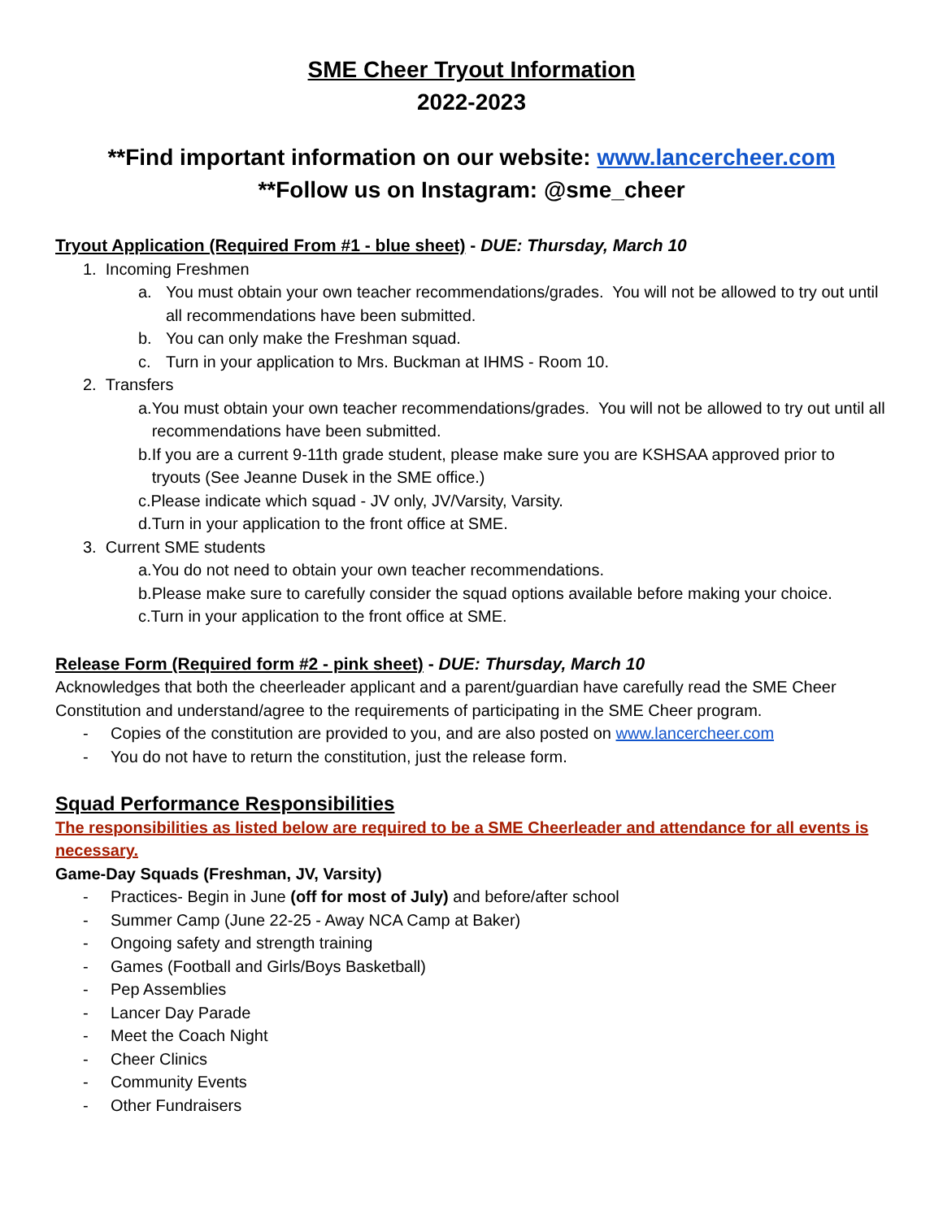SME Cheer Tryout Information
2022-2023
**Find important information on our website: www.lancercheer.com
**Follow us on Instagram: @sme_cheer
Tryout Application (Required From #1 - blue sheet) - DUE: Thursday, March 10
1. Incoming Freshmen
a. You must obtain your own teacher recommendations/grades. You will not be allowed to try out until all recommendations have been submitted.
b. You can only make the Freshman squad.
c. Turn in your application to Mrs. Buckman at IHMS - Room 10.
2. Transfers
a. You must obtain your own teacher recommendations/grades. You will not be allowed to try out until all recommendations have been submitted.
b. If you are a current 9-11th grade student, please make sure you are KSHSAA approved prior to tryouts (See Jeanne Dusek in the SME office.)
c. Please indicate which squad - JV only, JV/Varsity, Varsity.
d. Turn in your application to the front office at SME.
3. Current SME students
a. You do not need to obtain your own teacher recommendations.
b. Please make sure to carefully consider the squad options available before making your choice.
c. Turn in your application to the front office at SME.
Release Form (Required form #2 - pink sheet) - DUE: Thursday, March 10
Acknowledges that both the cheerleader applicant and a parent/guardian have carefully read the SME Cheer Constitution and understand/agree to the requirements of participating in the SME Cheer program.
- Copies of the constitution are provided to you, and are also posted on www.lancercheer.com
- You do not have to return the constitution, just the release form.
Squad Performance Responsibilities
The responsibilities as listed below are required to be a SME Cheerleader and attendance for all events is necessary.
Game-Day Squads (Freshman, JV, Varsity)
- Practices- Begin in June (off for most of July) and before/after school
- Summer Camp (June 22-25 - Away NCA Camp at Baker)
- Ongoing safety and strength training
- Games (Football and Girls/Boys Basketball)
- Pep Assemblies
- Lancer Day Parade
- Meet the Coach Night
- Cheer Clinics
- Community Events
- Other Fundraisers